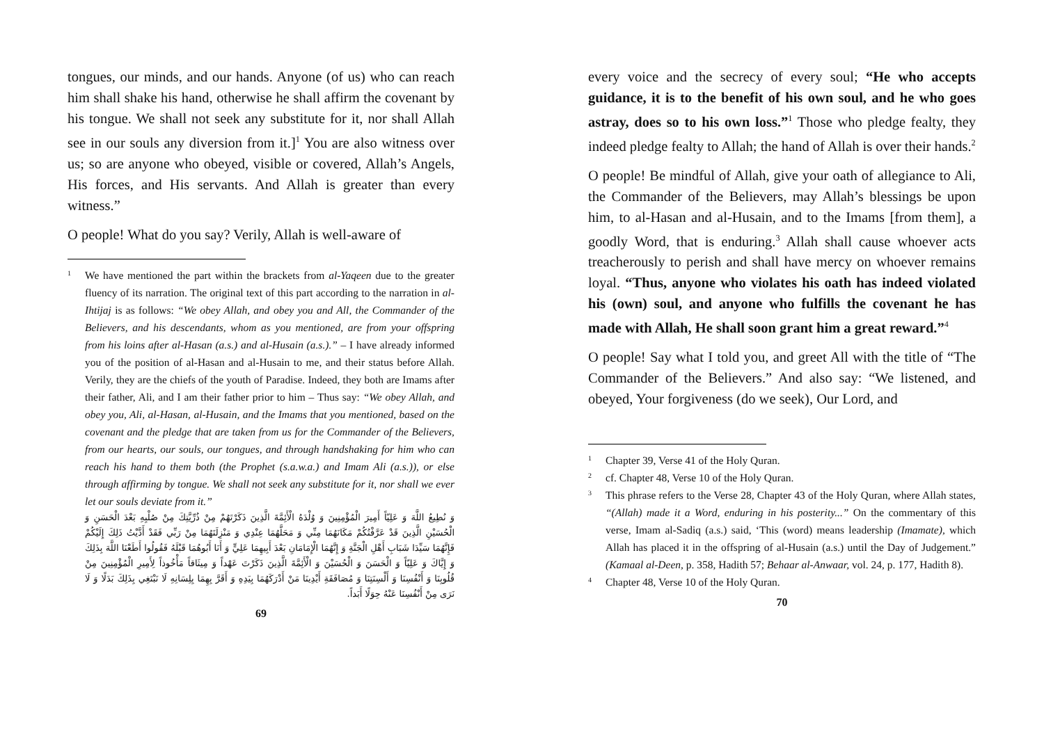tongues, our minds, and our hands. Anyone (of us) who can reach him shall shake his hand, otherwise he shall affirm the covenant by his tongue. We shall not seek any substitute for it, nor shall Allah see in our souls any diversion from it.]<sup>1</sup> You are also witness over us; so are anyone who obeyed, visible or covered, Allah’s Angels, His forces, and His servants. And Allah is greater than every witness.”
O people! What do you say? Verily, Allah is well-aware of
1
We have mentioned the part within the brackets from al-Yaqeen due to the greater fluency of its narration. The original text of this part according to the narration in al-Ihtijaj is as follows: “We obey Allah, and obey you and All, the Commander of the Believers, and his descendants, whom as you mentioned, are from your offspring from his loins after al-Hasan (a.s.) and al-Husain (a.s.).” – I have already informed you of the position of al-Hasan and al-Husain to me, and their status before Allah. Verily, they are the chiefs of the youth of Paradise. Indeed, they both are Imams after their father, Ali, and I am their father prior to him – Thus say: “We obey Allah, and obey you, Ali, al-Hasan, al-Husain, and the Imams that you mentioned, based on the covenant and the pledge that are taken from us for the Commander of the Believers, from our hearts, our souls, our tongues, and through handshaking for him who can reach his hand to them both (the Prophet (s.a.w.a.) and Imam Ali (a.s.)), or else through affirming by tongue. We shall not seek any substitute for it, nor shall we ever let our souls deviate from it.”
وَ نُطِيعُ اللَّهَ وَ عَلِيّاً أَمِيرَ الْمُؤْمِنِينَ وَ وُلْدَهُ الْأَئِمَّةَ الَّذِينَ ذَكَرْتَهُمْ مِنْ ذُرِّيَّتِكَ مِنْ صُلْبِهِ بَعْدَ الْحَسَنِ وَ الْحُسَيْنِ الَّذِينَ قَدْ عَرَّفْتُكُمْ مَكَانَهُمَا مِنِّي وَ مَحَلَّهُمَا عِنْدِي وَ مَنْزِلَتَهُمَا مِنْ رَبِّي فَقَدْ أَدَّيْتُ ذَلِكَ إِلَيْكُمْ فَإِنَّهُمَا سَيِّدَا شَبَابِ أَهْلِ الْجَنَّةِ وَ إِنَّهُمَا الْإِمَامَانِ بَعْدَ أَبِيهِمَا عَلِيٍّ وَ أَنَا أَبُوهُمَا قَبْلَهُ فَقُولُوا أَطَعْنَا اللَّهَ بِذَلِكَ وَ إِيَّاكَ وَ عَلِيّاً وَ الْحَسَنَ وَ الْحُسَيْنَ وَ الْأَئِمَّةَ الَّذِينَ ذَكَرْتَ عَهْداً وَ مِيثَاقاً مَأْخُوذاً لِأَمِيرِ الْمُؤْمِنِينَ مِنْ قُلُوبِنَا وَ أَنْفُسِنَا وَ أَلْسِنَتِنَا وَ مُصَافَقَةِ أَيْدِينَا مَنْ أَدْرَكَهُمَا بِيَدِهِ وَ أَقَرَّ بِهِمَا بِلِسَانِهِ لَا نَبْتَغِي بِذَلِكَ بَدَلًا وَ لَا نَرَى مِنْ أَنْفُسِنَا عَنْهُ حِوَلًا أَبَداً.
69
every voice and the secrecy of every soul; “He who accepts guidance, it is to the benefit of his own soul, and he who goes astray, does so to his own loss.”<sup>1</sup> Those who pledge fealty, they indeed pledge fealty to Allah; the hand of Allah is over their hands.<sup>2</sup>
O people! Be mindful of Allah, give your oath of allegiance to Ali, the Commander of the Believers, may Allah’s blessings be upon him, to al-Hasan and al-Husain, and to the Imams [from them], a goodly Word, that is enduring.<sup>3</sup> Allah shall cause whoever acts treacherously to perish and shall have mercy on whoever remains loyal. “Thus, anyone who violates his oath has indeed violated his (own) soul, and anyone who fulfills the covenant he has made with Allah, He shall soon grant him a great reward.”<sup>4</sup>
O people! Say what I told you, and greet All with the title of “The Commander of the Believers.” And also say: “We listened, and obeyed, Your forgiveness (do we seek), Our Lord, and
1
Chapter 39, Verse 41 of the Holy Quran.
2
cf. Chapter 48, Verse 10 of the Holy Quran.
3
This phrase refers to the Verse 28, Chapter 43 of the Holy Quran, where Allah states, “(Allah) made it a Word, enduring in his posterity...” On the commentary of this verse, Imam al-Sadiq (a.s.) said, ‘This (word) means leadership (Imamate), which Allah has placed it in the offspring of al-Husain (a.s.) until the Day of Judgement.” (Kamaal al-Deen, p. 358, Hadith 57; Behaar al-Anwaar, vol. 24, p. 177, Hadith 8).
4
Chapter 48, Verse 10 of the Holy Quran.
70